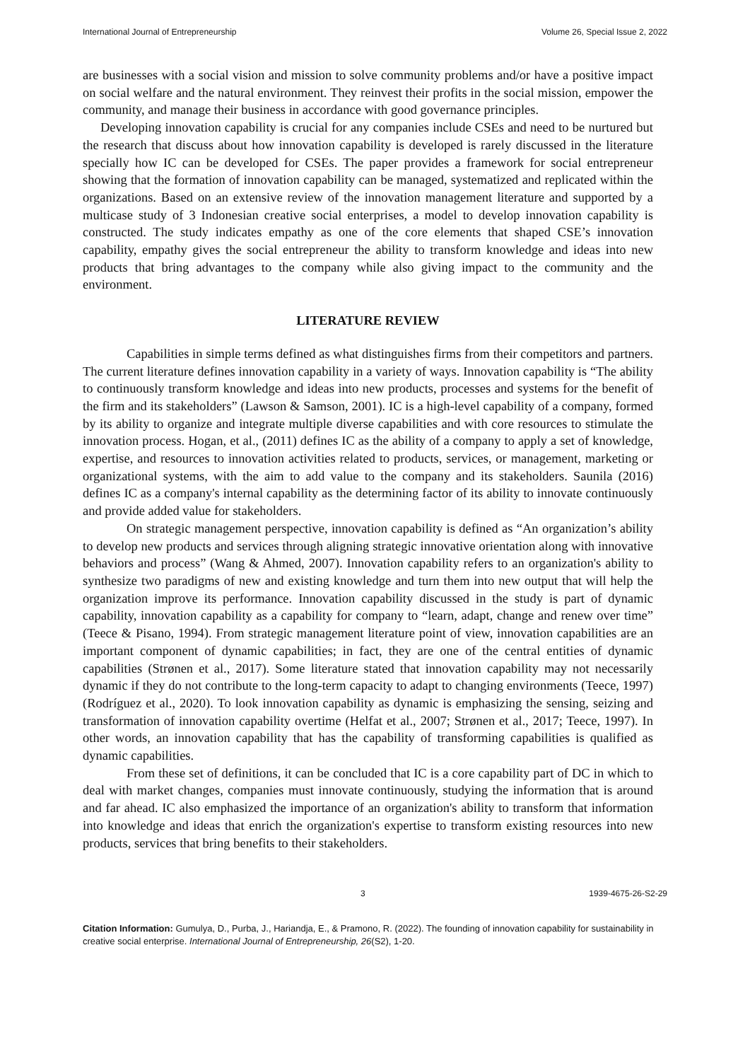International Journal of Entrepreneurship Volume 26, Special Issue 2, 2022
are businesses with a social vision and mission to solve community problems and/or have a positive impact on social welfare and the natural environment. They reinvest their profits in the social mission, empower the community, and manage their business in accordance with good governance principles.
Developing innovation capability is crucial for any companies include CSEs and need to be nurtured but the research that discuss about how innovation capability is developed is rarely discussed in the literature specially how IC can be developed for CSEs. The paper provides a framework for social entrepreneur showing that the formation of innovation capability can be managed, systematized and replicated within the organizations. Based on an extensive review of the innovation management literature and supported by a multicase study of 3 Indonesian creative social enterprises, a model to develop innovation capability is constructed. The study indicates empathy as one of the core elements that shaped CSE’s innovation capability, empathy gives the social entrepreneur the ability to transform knowledge and ideas into new products that bring advantages to the company while also giving impact to the community and the environment.
LITERATURE REVIEW
Capabilities in simple terms defined as what distinguishes firms from their competitors and partners. The current literature defines innovation capability in a variety of ways. Innovation capability is “The ability to continuously transform knowledge and ideas into new products, processes and systems for the benefit of the firm and its stakeholders” (Lawson & Samson, 2001). IC is a high-level capability of a company, formed by its ability to organize and integrate multiple diverse capabilities and with core resources to stimulate the innovation process. Hogan, et al., (2011) defines IC as the ability of a company to apply a set of knowledge, expertise, and resources to innovation activities related to products, services, or management, marketing or organizational systems, with the aim to add value to the company and its stakeholders. Saunila (2016) defines IC as a company's internal capability as the determining factor of its ability to innovate continuously and provide added value for stakeholders.
On strategic management perspective, innovation capability is defined as “An organization’s ability to develop new products and services through aligning strategic innovative orientation along with innovative behaviors and process” (Wang & Ahmed, 2007). Innovation capability refers to an organization's ability to synthesize two paradigms of new and existing knowledge and turn them into new output that will help the organization improve its performance. Innovation capability discussed in the study is part of dynamic capability, innovation capability as a capability for company to “learn, adapt, change and renew over time” (Teece & Pisano, 1994). From strategic management literature point of view, innovation capabilities are an important component of dynamic capabilities; in fact, they are one of the central entities of dynamic capabilities (Strønen et al., 2017). Some literature stated that innovation capability may not necessarily dynamic if they do not contribute to the long-term capacity to adapt to changing environments (Teece, 1997) (Rodríguez et al., 2020). To look innovation capability as dynamic is emphasizing the sensing, seizing and transformation of innovation capability overtime (Helfat et al., 2007; Strønen et al., 2017; Teece, 1997). In other words, an innovation capability that has the capability of transforming capabilities is qualified as dynamic capabilities.
From these set of definitions, it can be concluded that IC is a core capability part of DC in which to deal with market changes, companies must innovate continuously, studying the information that is around and far ahead. IC also emphasized the importance of an organization's ability to transform that information into knowledge and ideas that enrich the organization's expertise to transform existing resources into new products, services that bring benefits to their stakeholders.
3 1939-4675-26-S2-29
Citation Information: Gumulya, D., Purba, J., Hariandja, E., & Pramono, R. (2022). The founding of innovation capability for sustainability in creative social enterprise. International Journal of Entrepreneurship, 26(S2), 1-20.